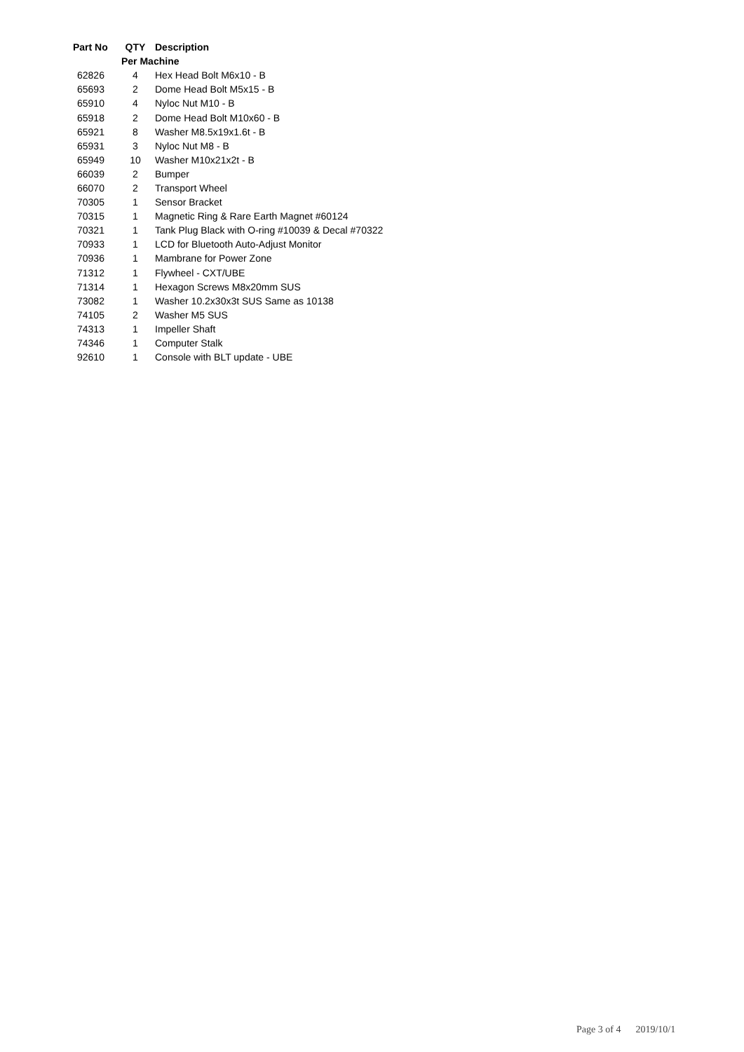| Part No | QTY | Description |
| --- | --- | --- |
| | Per Machine | |
| 62826 | 4 | Hex Head Bolt M6x10 - B |
| 65693 | 2 | Dome Head Bolt M5x15 - B |
| 65910 | 4 | Nyloc Nut M10 - B |
| 65918 | 2 | Dome Head Bolt M10x60 - B |
| 65921 | 8 | Washer M8.5x19x1.6t - B |
| 65931 | 3 | Nyloc Nut M8 - B |
| 65949 | 10 | Washer M10x21x2t - B |
| 66039 | 2 | Bumper |
| 66070 | 2 | Transport Wheel |
| 70305 | 1 | Sensor Bracket |
| 70315 | 1 | Magnetic Ring & Rare Earth Magnet #60124 |
| 70321 | 1 | Tank Plug Black with O-ring #10039 & Decal #70322 |
| 70933 | 1 | LCD for Bluetooth Auto-Adjust Monitor |
| 70936 | 1 | Mambrane for Power Zone |
| 71312 | 1 | Flywheel - CXT/UBE |
| 71314 | 1 | Hexagon Screws M8x20mm SUS |
| 73082 | 1 | Washer 10.2x30x3t SUS Same as 10138 |
| 74105 | 2 | Washer M5 SUS |
| 74313 | 1 | Impeller Shaft |
| 74346 | 1 | Computer Stalk |
| 92610 | 1 | Console with BLT update - UBE |
Page 3 of 4 2019/10/1